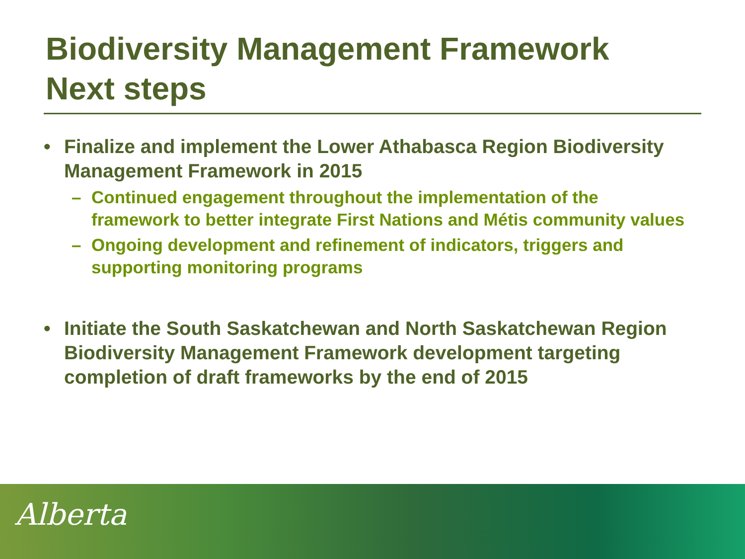Biodiversity Management Framework
Next steps
• Finalize and implement the Lower Athabasca Region Biodiversity Management Framework in 2015
– Continued engagement throughout the implementation of the framework to better integrate First Nations and Métis community values
– Ongoing development and refinement of indicators, triggers and supporting monitoring programs
• Initiate the South Saskatchewan and North Saskatchewan Region Biodiversity Management Framework development targeting completion of draft frameworks by the end of 2015
Alberta